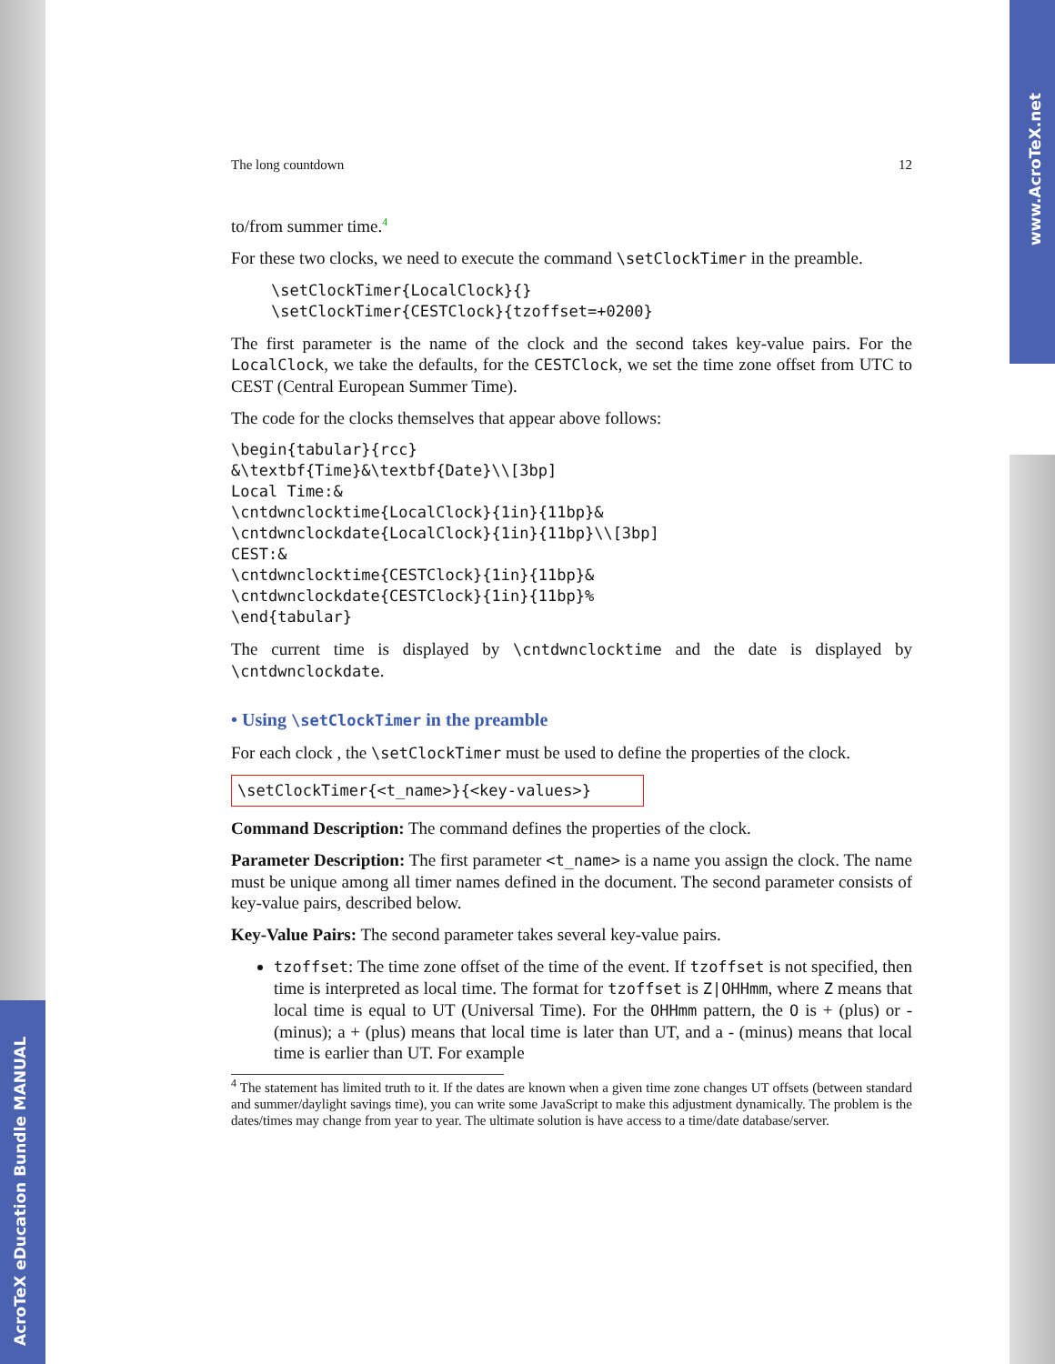AcroTeX eDucation Bundle MANUAL
www.AcroTeX.net
The long countdown 12
to/from summer time.<sup>4</sup>
For these two clocks, we need to execute the command \setClockTimer in the preamble.
\setClockTimer{LocalClock}{}
\setClockTimer{CESTClock}{tzoffset=+0200}
The first parameter is the name of the clock and the second takes key-value pairs. For the LocalClock, we take the defaults, for the CESTClock, we set the time zone offset from UTC to CEST (Central European Summer Time).
The code for the clocks themselves that appear above follows:
\begin{tabular}{rcc}
&\textbf{Time}&\textbf{Date}\\[3bp]
Local Time:&
\cntdwnclocktime{LocalClock}{1in}{11bp}&
\cntdwnclockdate{LocalClock}{1in}{11bp}\\[3bp]
CEST:&
\cntdwnclocktime{CESTClock}{1in}{11bp}&
\cntdwnclockdate{CESTClock}{1in}{11bp}%
\end{tabular}
The current time is displayed by \cntdwnclocktime and the date is displayed by \cntdwnclockdate.
• Using \setClockTimer in the preamble
For each clock , the \setClockTimer must be used to define the properties of the clock.
\setClockTimer{<t_name>}{<key-values>}
Command Description: The command defines the properties of the clock.
Parameter Description: The first parameter <t_name> is a name you assign the clock. The name must be unique among all timer names defined in the document. The second parameter consists of key-value pairs, described below.
Key-Value Pairs: The second parameter takes several key-value pairs.
tzoffset: The time zone offset of the time of the event. If tzoffset is not specified, then time is interpreted as local time. The format for tzoffset is Z|OHHmm, where Z means that local time is equal to UT (Universal Time). For the OHHmm pattern, the O is + (plus) or - (minus); a + (plus) means that local time is later than UT, and a - (minus) means that local time is earlier than UT. For example
<sup>4</sup> The statement has limited truth to it. If the dates are known when a given time zone changes UT offsets (between standard and summer/daylight savings time), you can write some JavaScript to make this adjustment dynamically. The problem is the dates/times may change from year to year. The ultimate solution is have access to a time/date database/server.